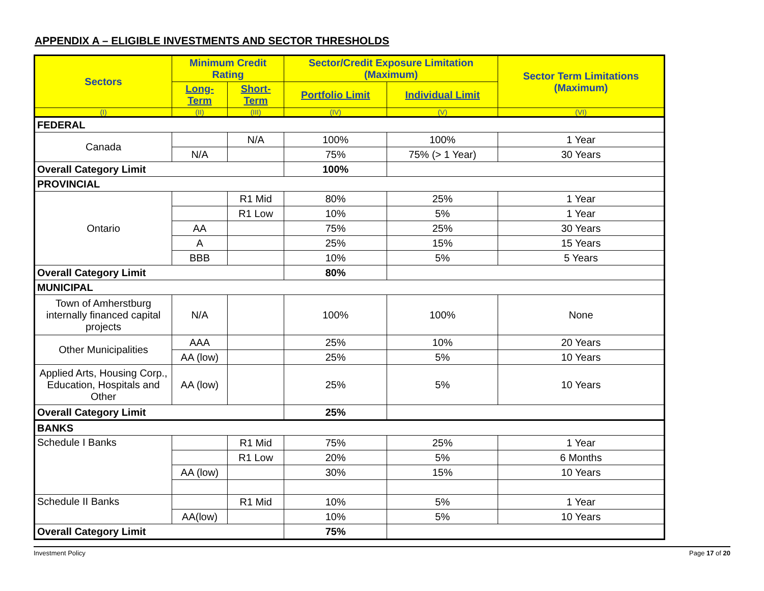APPENDIX A – ELIGIBLE INVESTMENTS AND SECTOR THRESHOLDS
| Sectors | Minimum Credit Rating | | Sector/Credit Exposure Limitation (Maximum) | | Sector Term Limitations (Maximum) |
| --- | --- | --- | --- | --- | --- |
| | Long-Term | Short-Term | Portfolio Limit | Individual Limit | |
| (I) | (II) | (III) | (IV) | (V) | (VI) |
| FEDERAL | | | | | |
| Canada | | N/A | 100% | 100% | 1 Year |
| | N/A | | 75% | 75% (> 1 Year) | 30 Years |
| Overall Category Limit | | | 100% | | |
| PROVINCIAL | | | | | |
| Ontario | | R1 Mid | 80% | 25% | 1 Year |
| | | R1 Low | 10% | 5% | 1 Year |
| | AA | | 75% | 25% | 30 Years |
| | A | | 25% | 15% | 15 Years |
| | BBB | | 10% | 5% | 5 Years |
| Overall Category Limit | | | 80% | | |
| MUNICIPAL | | | | | |
| Town of Amherstburg internally financed capital projects | N/A | | 100% | 100% | None |
| Other Municipalities | AAA | | 25% | 10% | 20 Years |
| | AA (low) | | 25% | 5% | 10 Years |
| Applied Arts, Housing Corp., Education, Hospitals and Other | AA (low) | | 25% | 5% | 10 Years |
| Overall Category Limit | | | 25% | | |
| BANKS | | | | | |
| Schedule I Banks | | R1 Mid | 75% | 25% | 1 Year |
| | | R1 Low | 20% | 5% | 6 Months |
| | AA (low) | | 30% | 15% | 10 Years |
| Schedule II Banks | | R1 Mid | 10% | 5% | 1 Year |
| | AA(low) | | 10% | 5% | 10 Years |
| Overall Category Limit | | | 75% | | |
Investment Policy Page 17 of 20